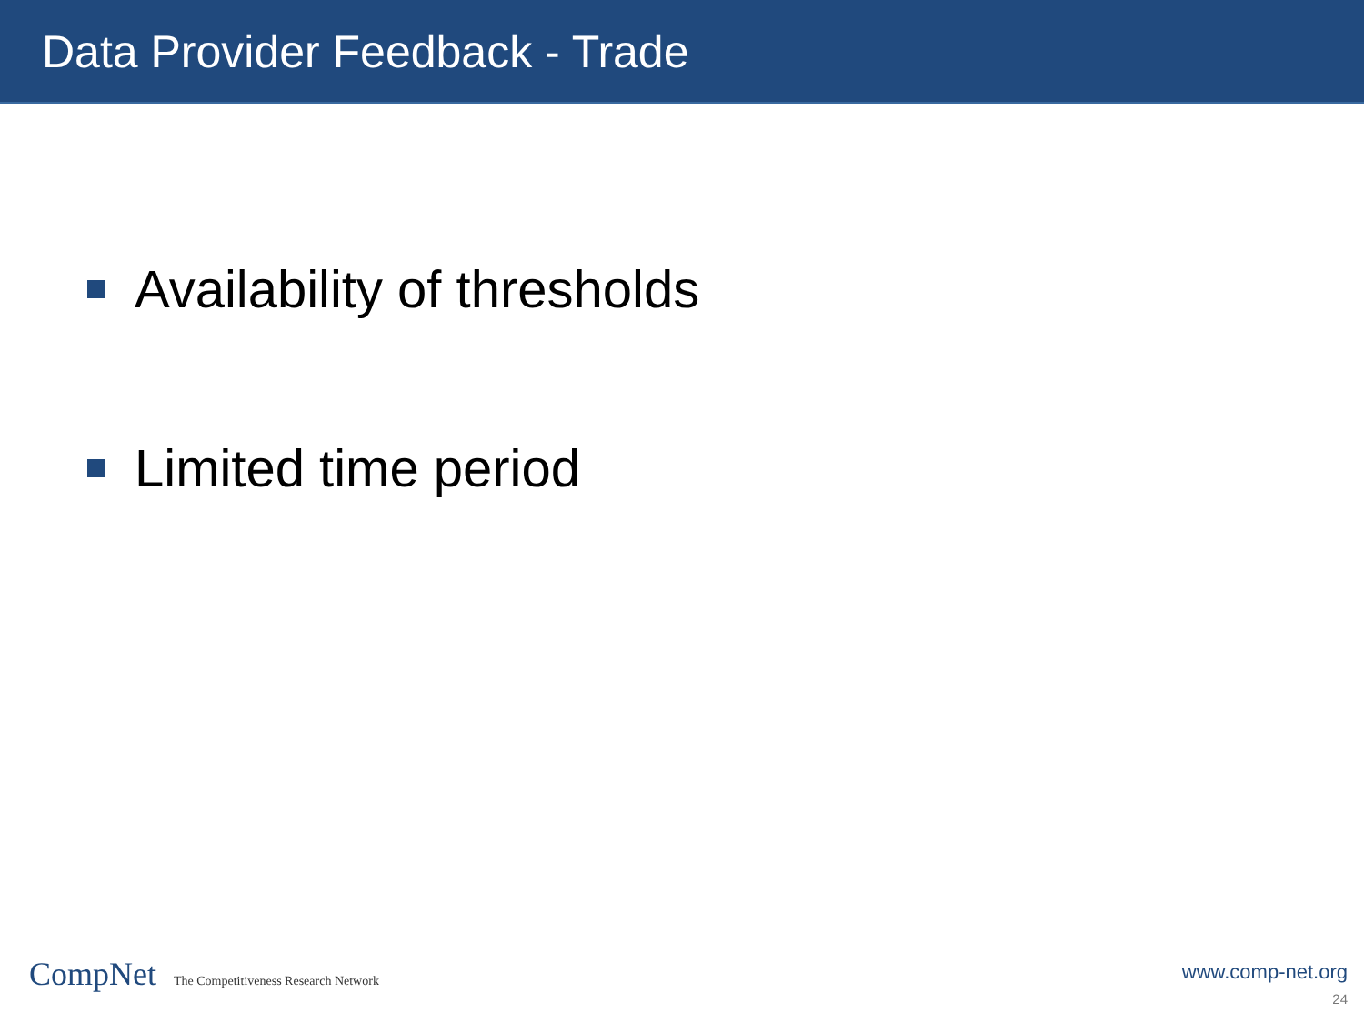Data Provider Feedback - Trade
Availability of thresholds
Limited time period
CompNet The Competitiveness Research Network
www.comp-net.org
24